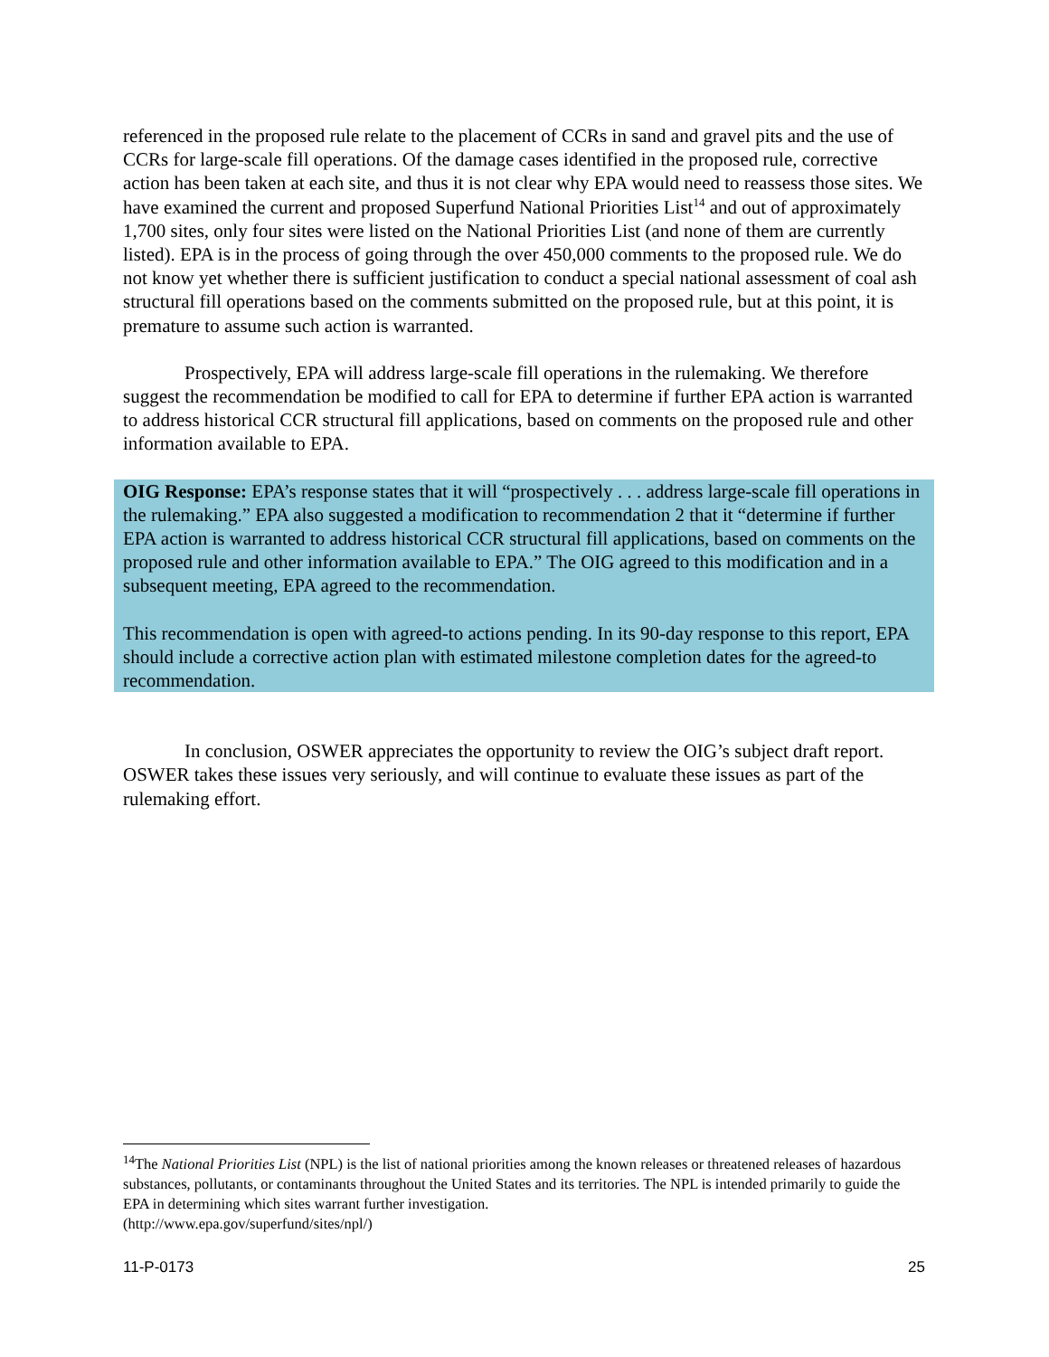referenced in the proposed rule relate to the placement of CCRs in sand and gravel pits and the use of CCRs for large-scale fill operations. Of the damage cases identified in the proposed rule, corrective action has been taken at each site, and thus it is not clear why EPA would need to reassess those sites. We have examined the current and proposed Superfund National Priorities List<sup>14</sup> and out of approximately 1,700 sites, only four sites were listed on the National Priorities List (and none of them are currently listed). EPA is in the process of going through the over 450,000 comments to the proposed rule. We do not know yet whether there is sufficient justification to conduct a special national assessment of coal ash structural fill operations based on the comments submitted on the proposed rule, but at this point, it is premature to assume such action is warranted.
Prospectively, EPA will address large-scale fill operations in the rulemaking. We therefore suggest the recommendation be modified to call for EPA to determine if further EPA action is warranted to address historical CCR structural fill applications, based on comments on the proposed rule and other information available to EPA.
OIG Response: EPA’s response states that it will “prospectively . . . address large-scale fill operations in the rulemaking.” EPA also suggested a modification to recommendation 2 that it “determine if further EPA action is warranted to address historical CCR structural fill applications, based on comments on the proposed rule and other information available to EPA.” The OIG agreed to this modification and in a subsequent meeting, EPA agreed to the recommendation.
This recommendation is open with agreed-to actions pending. In its 90-day response to this report, EPA should include a corrective action plan with estimated milestone completion dates for the agreed-to recommendation.
In conclusion, OSWER appreciates the opportunity to review the OIG’s subject draft report. OSWER takes these issues very seriously, and will continue to evaluate these issues as part of the rulemaking effort.
<sup>14</sup> The National Priorities List (NPL) is the list of national priorities among the known releases or threatened releases of hazardous substances, pollutants, or contaminants throughout the United States and its territories. The NPL is intended primarily to guide the EPA in determining which sites warrant further investigation.
(http://www.epa.gov/superfund/sites/npl/)
11-P-0173 25